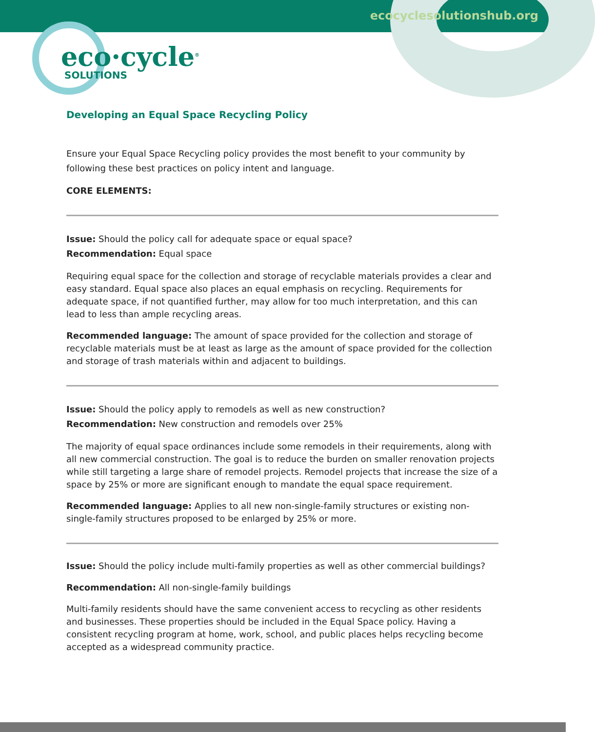ecocyclesolutionshub.org
eco·cycle<sup>®</sup>
SOLUTIONS
Developing an Equal Space Recycling Policy
Ensure your Equal Space Recycling policy provides the most benefit to your community by following these best practices on policy intent and language.
CORE ELEMENTS:
Issue: Should the policy call for adequate space or equal space?
Recommendation: Equal space
Requiring equal space for the collection and storage of recyclable materials provides a clear and easy standard. Equal space also places an equal emphasis on recycling. Requirements for adequate space, if not quantified further, may allow for too much interpretation, and this can lead to less than ample recycling areas.
Recommended language: The amount of space provided for the collection and storage of recyclable materials must be at least as large as the amount of space provided for the collection and storage of trash materials within and adjacent to buildings.
Issue: Should the policy apply to remodels as well as new construction?
Recommendation: New construction and remodels over 25%
The majority of equal space ordinances include some remodels in their requirements, along with all new commercial construction. The goal is to reduce the burden on smaller renovation projects while still targeting a large share of remodel projects. Remodel projects that increase the size of a space by 25% or more are significant enough to mandate the equal space requirement.
Recommended language: Applies to all new non-single-family structures or existing non-single-family structures proposed to be enlarged by 25% or more.
Issue: Should the policy include multi-family properties as well as other commercial buildings?
Recommendation: All non-single-family buildings
Multi-family residents should have the same convenient access to recycling as other residents and businesses. These properties should be included in the Equal Space policy. Having a consistent recycling program at home, work, school, and public places helps recycling become accepted as a widespread community practice.